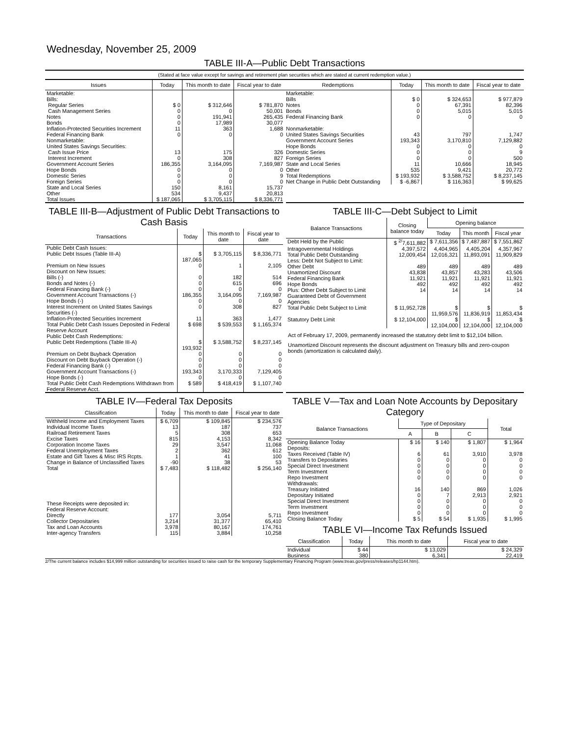Wednesday, November 25, 2009
TABLE III-A—Public Debt Transactions
(Stated at face value except for savings and retirement plan securities which are stated at current redemption value.)
| Issues | Today | This month to date | Fiscal year to date |
| --- | --- | --- | --- |
| Marketable: Bills: Regular Series Cash Management Series Notes Bonds Inflation-Protected Securities Increment Federal Financing Bank Nonmarketable: United States Savings Securities: Cash Issue Price Interest Increment Government Account Series Hope Bonds Domestic Series Foreign Series State and Local Series Other | $ 0 0 0 0 11 0 13 0 186,355 0 0 0 150 534 | $ 312,646 0 191,941 17,989 363 0 175 308 3,164,095 0 0 0 8,161 9,437 | $ 781,870 50,001 265,435 30,077 1,688 0 326 827 7,169,987 0 9 0 15,737 20,813 |
| Total Issues | $ 187,065 | $ 3,705,115 | $ 8,336,771 |
| Redemptions | Today | This month to date | Fiscal year to date |
| --- | --- | --- | --- |
| Marketable: Bills Notes Bonds Federal Financing Bank Nonmarketable: United States Savings Securities Government Account Series Hope Bonds Domestic Series Foreign Series State and Local Series Other | $ 0 0 0 0 43 193,343 0 0 0 11 535 | $ 324,653 67,391 5,015 0 797 3,170,810 0 0 0 10,666 9,421 | $ 977,879 82,396 5,015 0 1,747 7,129,882 0 9 500 18,945 20,772 |
| Total Redemptions | $ 193,932 | $ 3,588,752 | $ 8,237,145 |
| Net Change in Public Debt Outstanding | $ -6,867 | $ 116,363 | $ 99,625 |
TABLE III-B—Adjustment of Public Debt Transactions to Cash Basis
| Transactions | Today | This month to date | Fiscal year to date |
| --- | --- | --- | --- |
| Public Debt Cash Issues: | | | |
| Public Debt Issues (Table III-A) | $ 187,065 | $ 3,705,115 | $ 8,336,771 |
| Premium on New Issues | 0 | 1 | 2,105 |
| Discount on New Issues: | | | |
| Bills (-) | 0 | 182 | 514 |
| Bonds and Notes (-) | 0 | 615 | 696 |
| Federal Financing Bank (-) | 0 | 0 | 0 |
| Government Account Transactions (-) | 186,355 | 3,164,095 | 7,169,987 |
| Hope Bonds (-) | 0 | 0 | 0 |
| Interest Increment on United States Savings Securities (-) | 0 | 308 | 827 |
| Inflation-Protected Securities Increment | 11 | 363 | 1,477 |
| Total Public Debt Cash Issues Deposited in Federal Reserve Account | $ 698 | $ 539,553 | $ 1,165,374 |
| Public Debt Cash Redemptions: | | | |
| Public Debt Redemptions (Table III-A) | $ 193,932 | $ 3,588,752 | $ 8,237,145 |
| Premium on Debt Buyback Operation | 0 | 0 | 0 |
| Discount on Debt Buyback Operation (-) | 0 | 0 | 0 |
| Federal Financing Bank (-) | 0 | 0 | 0 |
| Government Account Transactions (-) | 193,343 | 3,170,333 | 7,129,405 |
| Hope Bonds (-) | 0 | 0 | 0 |
| Total Public Debt Cash Redemptions Withdrawn from Federal Reserve Acct. | $ 589 | $ 418,419 | $ 1,107,740 |
TABLE III-C—Debt Subject to Limit
| Balance Transactions | Closing balance today | Opening balance | | |
| --- | --- | --- | --- | --- |
| | | Today | This month | Fiscal year |
| Debt Held by the Public | $ <sup>2/</sup>7,611,882 | $ 7,611,356 | $ 7,487,887 | $ 7,551,862 |
| Intragovernmental Holdings | 4,397,572 | 4,404,965 | 4,405,204 | 4,357,967 |
| Total Public Debt Outstanding | 12,009,454 | 12,016,321 | 11,893,091 | 11,909,829 |
| Less: Debt Not Subject to Limit: | | | | |
| Other Debt | 489 | 489 | 489 | 489 |
| Unamortized Discount | 43,838 | 43,857 | 43,283 | 43,506 |
| Federal Financing Bank | 11,921 | 11,921 | 11,921 | 11,921 |
| Hope Bonds | 492 | 492 | 492 | 492 |
| Plus: Other Debt Subject to Limit Guaranteed Debt of Government Agencies | 14 | 14 | 14 | 14 |
| Total Public Debt Subject to Limit | $ 11,952,728 | $ 11,959,576 | $ 11,836,919 | $ 11,853,434 |
| Statutory Debt Limit | $ 12,104,000 | $ 12,104,000 | $ 12,104,000 | $ 12,104,000 |
Act of February 17, 2009, permanently increased the statutory debt limit to $12,104 billion.
Unamortized Discount represents the discount adjustment on Treasury bills and zero-coupon bonds (amortization is calculated daily).
TABLE IV—Federal Tax Deposits
| Classification | Today | This month to date | Fiscal year to date |
| --- | --- | --- | --- |
| Withheld Income and Employment Taxes | $ 6,709 | $ 109,845 | $ 234,576 |
| Individual Income Taxes | 13 | 187 | 737 |
| Railroad Retirement Taxes | 5 | 308 | 653 |
| Excise Taxes | 815 | 4,153 | 8,342 |
| Corporation Income Taxes | 29 | 3,547 | 11,068 |
| Federal Unemployment Taxes | 2 | 362 | 612 |
| Estate and Gift Taxes & Misc IRS Rcpts. | 1 | 41 | 100 |
| Change in Balance of Unclassified Taxes | -90 | 38 | 53 |
| Total | $ 7,483 | $ 118,482 | $ 256,140 |
| These Receipts were deposited in: Federal Reserve Account: | | | |
| Directly | 177 | 3,054 | 5,711 |
| Collector Depositaries | 3,214 | 31,377 | 65,410 |
| Tax and Loan Accounts | 3,978 | 80,167 | 174,761 |
| Inter-agency Transfers | 115 | 3,884 | 10,258 |
TABLE V—Tax and Loan Note Accounts by Depositary Category
| Balance Transactions | Type of Depositary | | | Total |
| --- | --- | --- | --- | --- |
| | A | B | C | |
| Opening Balance Today | $ 16 | $ 140 | $ 1,807 | $ 1,964 |
| Deposits: | | | | |
| Taxes Received (Table IV) | 6 | 61 | 3,910 | 3,978 |
| Transfers to Depositaries | 0 | 0 | 0 | 0 |
| Special Direct Investment | 0 | 0 | 0 | 0 |
| Term Investment | 0 | 0 | 0 | 0 |
| Repo Investment | 0 | 0 | 0 | 0 |
| Withdrawals: | | | | |
| Treasury Initiated | 16 | 140 | 869 | 1,026 |
| Depositary Initiated | 0 | 7 | 2,913 | 2,921 |
| Special Direct Investment | 0 | 0 | 0 | 0 |
| Term Investment | 0 | 0 | 0 | 0 |
| Repo Investment | 0 | 0 | 0 | 0 |
| Closing Balance Today | $ 5 | $ 54 | $ 1,935 | $ 1,995 |
TABLE VI—Income Tax Refunds Issued
| Classification | Today | This month to date | Fiscal year to date |
| --- | --- | --- | --- |
| Individual | $ 44 | $ 13,029 | $ 24,329 |
| Business | 380 | 6,341 | 22,419 |
2/The current balance includes $14,999 million outstanding for securities issued to raise cash for the temporary Supplementary Financing Program (www.treas.gov/press/releases/hp1144.htm).